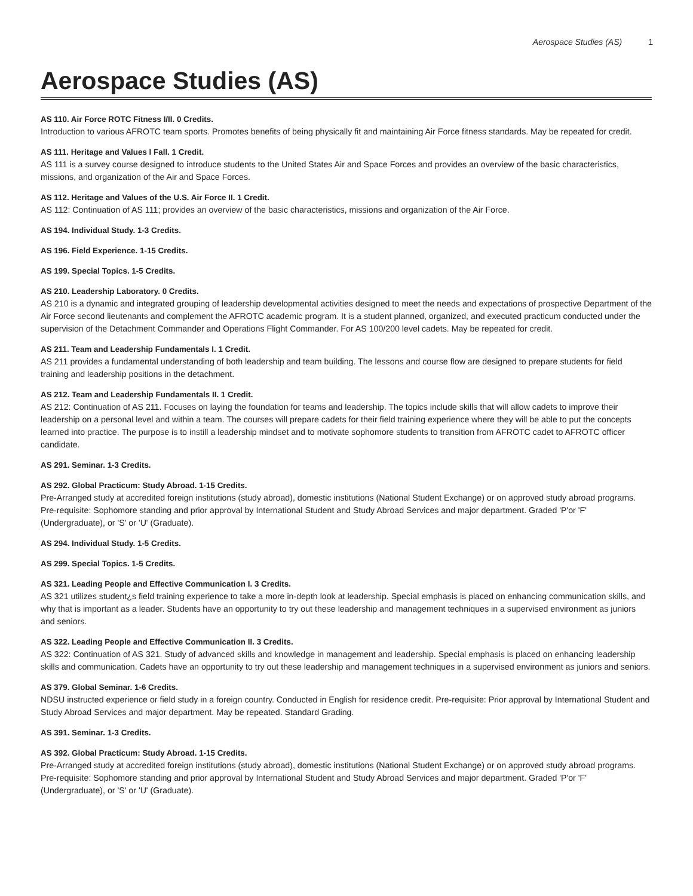Aerospace Studies (AS) 1
Aerospace Studies (AS)
AS 110. Air Force ROTC Fitness I/II. 0 Credits.
Introduction to various AFROTC team sports. Promotes benefits of being physically fit and maintaining Air Force fitness standards. May be repeated for credit.
AS 111. Heritage and Values I Fall. 1 Credit.
AS 111 is a survey course designed to introduce students to the United States Air and Space Forces and provides an overview of the basic characteristics, missions, and organization of the Air and Space Forces.
AS 112. Heritage and Values of the U.S. Air Force II. 1 Credit.
AS 112: Continuation of AS 111; provides an overview of the basic characteristics, missions and organization of the Air Force.
AS 194. Individual Study. 1-3 Credits.
AS 196. Field Experience. 1-15 Credits.
AS 199. Special Topics. 1-5 Credits.
AS 210. Leadership Laboratory. 0 Credits.
AS 210 is a dynamic and integrated grouping of leadership developmental activities designed to meet the needs and expectations of prospective Department of the Air Force second lieutenants and complement the AFROTC academic program. It is a student planned, organized, and executed practicum conducted under the supervision of the Detachment Commander and Operations Flight Commander. For AS 100/200 level cadets. May be repeated for credit.
AS 211. Team and Leadership Fundamentals I. 1 Credit.
AS 211 provides a fundamental understanding of both leadership and team building. The lessons and course flow are designed to prepare students for field training and leadership positions in the detachment.
AS 212. Team and Leadership Fundamentals II. 1 Credit.
AS 212: Continuation of AS 211. Focuses on laying the foundation for teams and leadership. The topics include skills that will allow cadets to improve their leadership on a personal level and within a team. The courses will prepare cadets for their field training experience where they will be able to put the concepts learned into practice. The purpose is to instill a leadership mindset and to motivate sophomore students to transition from AFROTC cadet to AFROTC officer candidate.
AS 291. Seminar. 1-3 Credits.
AS 292. Global Practicum: Study Abroad. 1-15 Credits.
Pre-Arranged study at accredited foreign institutions (study abroad), domestic institutions (National Student Exchange) or on approved study abroad programs. Pre-requisite: Sophomore standing and prior approval by International Student and Study Abroad Services and major department. Graded 'P'or 'F' (Undergraduate), or 'S' or 'U' (Graduate).
AS 294. Individual Study. 1-5 Credits.
AS 299. Special Topics. 1-5 Credits.
AS 321. Leading People and Effective Communication I. 3 Credits.
AS 321 utilizes student¿s field training experience to take a more in-depth look at leadership. Special emphasis is placed on enhancing communication skills, and why that is important as a leader. Students have an opportunity to try out these leadership and management techniques in a supervised environment as juniors and seniors.
AS 322. Leading People and Effective Communication II. 3 Credits.
AS 322: Continuation of AS 321. Study of advanced skills and knowledge in management and leadership. Special emphasis is placed on enhancing leadership skills and communication. Cadets have an opportunity to try out these leadership and management techniques in a supervised environment as juniors and seniors.
AS 379. Global Seminar. 1-6 Credits.
NDSU instructed experience or field study in a foreign country. Conducted in English for residence credit. Pre-requisite: Prior approval by International Student and Study Abroad Services and major department. May be repeated. Standard Grading.
AS 391. Seminar. 1-3 Credits.
AS 392. Global Practicum: Study Abroad. 1-15 Credits.
Pre-Arranged study at accredited foreign institutions (study abroad), domestic institutions (National Student Exchange) or on approved study abroad programs. Pre-requisite: Sophomore standing and prior approval by International Student and Study Abroad Services and major department. Graded 'P'or 'F' (Undergraduate), or 'S' or 'U' (Graduate).